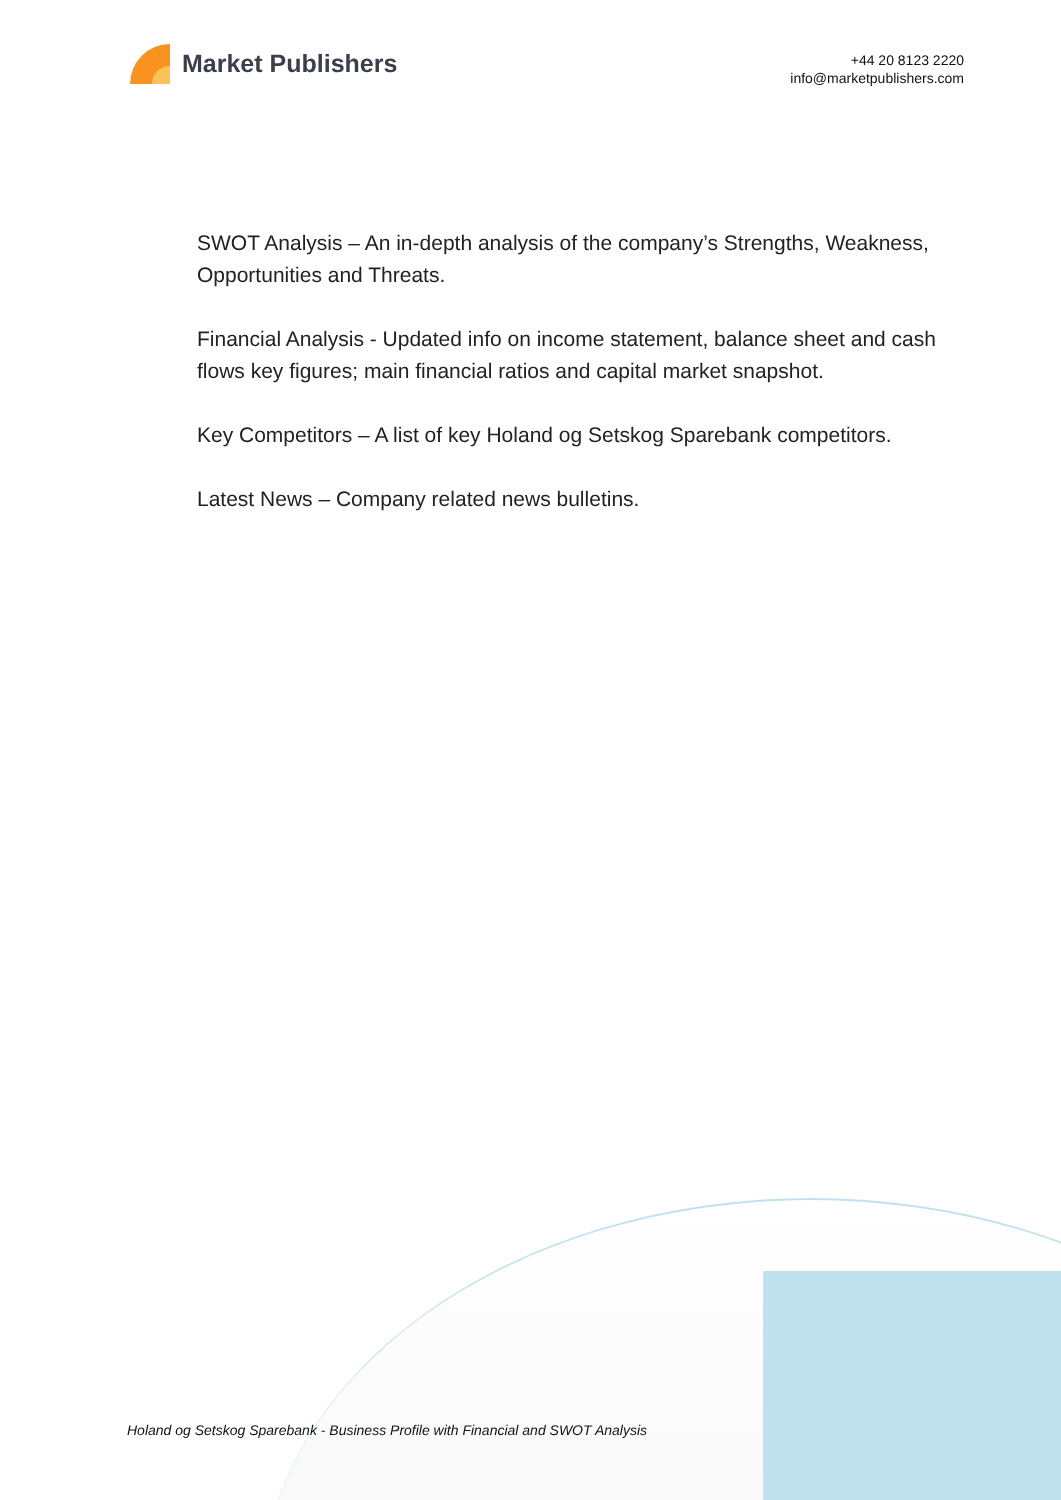Market Publishers
+44 20 8123 2220
info@marketpublishers.com
SWOT Analysis – An in-depth analysis of the company’s Strengths, Weakness, Opportunities and Threats.
Financial Analysis - Updated info on income statement, balance sheet and cash flows key figures; main financial ratios and capital market snapshot.
Key Competitors – A list of key Holand og Setskog Sparebank competitors.
Latest News – Company related news bulletins.
Holand og Setskog Sparebank - Business Profile with Financial and SWOT Analysis